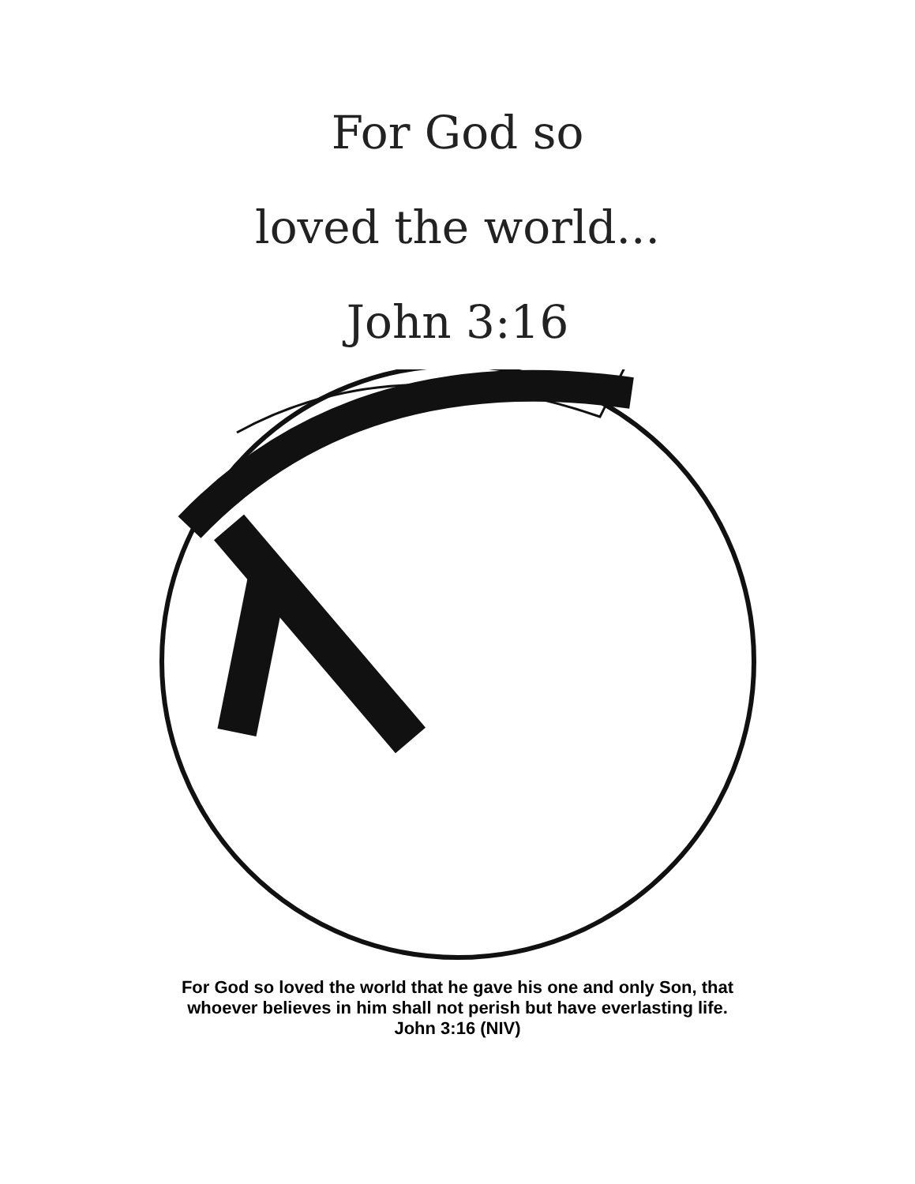For God so
loved the world...
John 3:16
For God so loved the world that he gave his one and only Son, that
whoever believes in him shall not perish but have everlasting life.
John 3:16 (NIV)